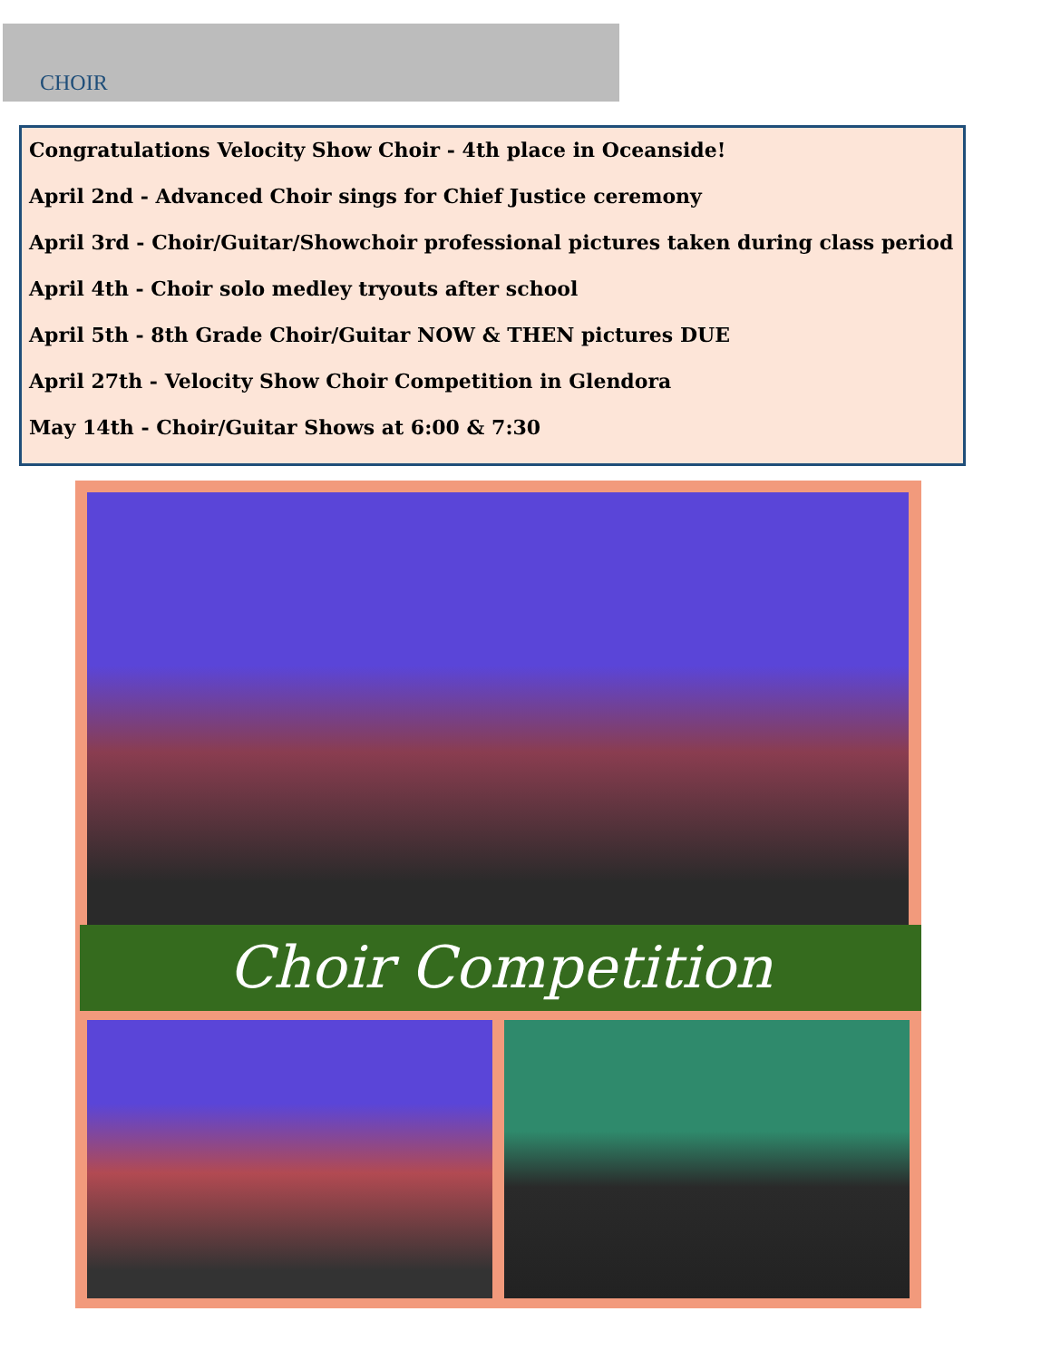CHOIR
Congratulations Velocity Show Choir - 4th place in Oceanside!
April 2nd - Advanced Choir sings for Chief Justice ceremony
April 3rd - Choir/Guitar/Showchoir professional pictures taken during class period
April 4th - Choir solo medley tryouts after school
April 5th - 8th Grade Choir/Guitar NOW & THEN pictures DUE
April 27th - Velocity Show Choir Competition in Glendora
May 14th - Choir/Guitar Shows at 6:00 & 7:30
Choir Competition